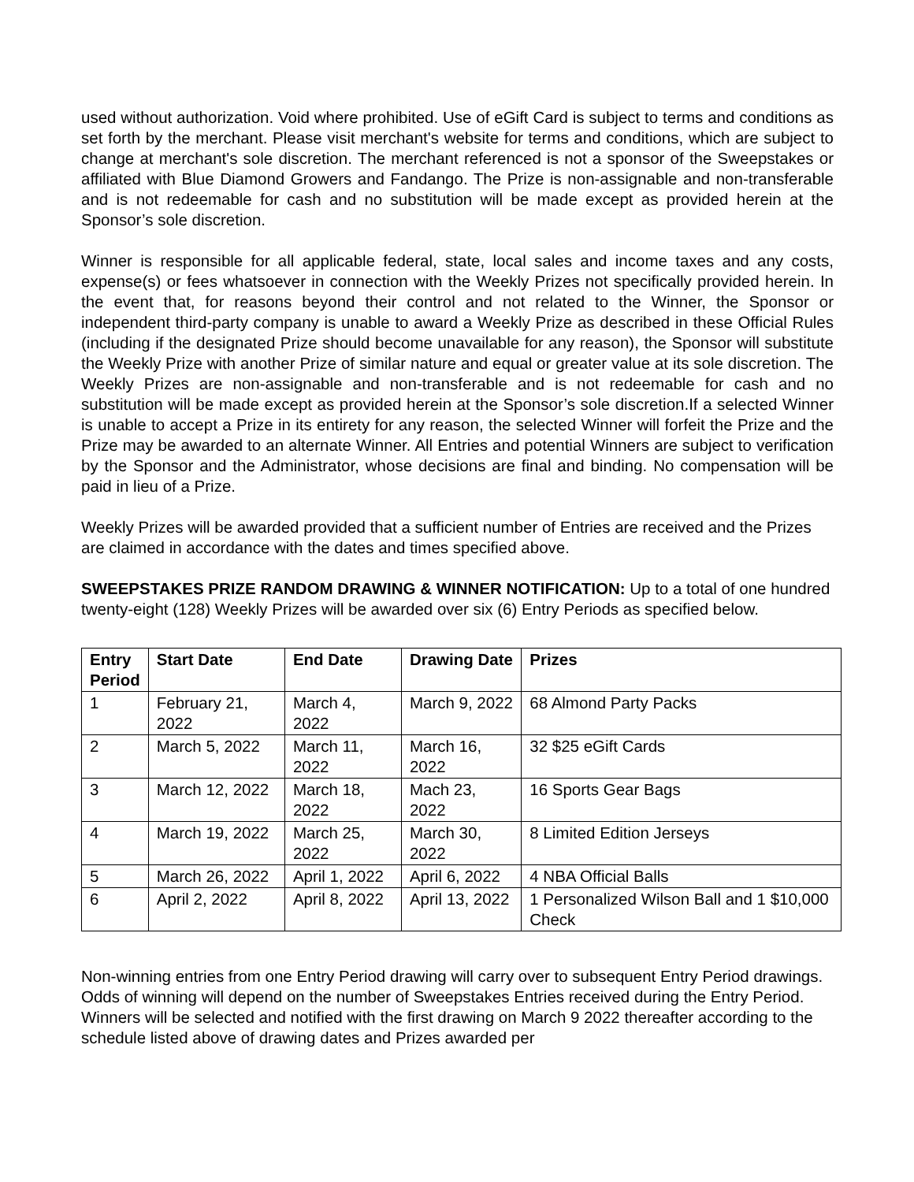used without authorization. Void where prohibited. Use of eGift Card is subject to terms and conditions as set forth by the merchant. Please visit merchant's website for terms and conditions, which are subject to change at merchant's sole discretion. The merchant referenced is not a sponsor of the Sweepstakes or affiliated with Blue Diamond Growers and Fandango. The Prize is non-assignable and non-transferable and is not redeemable for cash and no substitution will be made except as provided herein at the Sponsor’s sole discretion.
Winner is responsible for all applicable federal, state, local sales and income taxes and any costs, expense(s) or fees whatsoever in connection with the Weekly Prizes not specifically provided herein. In the event that, for reasons beyond their control and not related to the Winner, the Sponsor or independent third-party company is unable to award a Weekly Prize as described in these Official Rules (including if the designated Prize should become unavailable for any reason), the Sponsor will substitute the Weekly Prize with another Prize of similar nature and equal or greater value at its sole discretion. The Weekly Prizes are non-assignable and non-transferable and is not redeemable for cash and no substitution will be made except as provided herein at the Sponsor’s sole discretion.If a selected Winner is unable to accept a Prize in its entirety for any reason, the selected Winner will forfeit the Prize and the Prize may be awarded to an alternate Winner. All Entries and potential Winners are subject to verification by the Sponsor and the Administrator, whose decisions are final and binding. No compensation will be paid in lieu of a Prize.
Weekly Prizes will be awarded provided that a sufficient number of Entries are received and the Prizes are claimed in accordance with the dates and times specified above.
SWEEPSTAKES PRIZE RANDOM DRAWING & WINNER NOTIFICATION: Up to a total of one hundred twenty-eight (128) Weekly Prizes will be awarded over six (6) Entry Periods as specified below.
| Entry Period | Start Date | End Date | Drawing Date | Prizes |
| --- | --- | --- | --- | --- |
| 1 | February 21, 2022 | March 4, 2022 | March 9, 2022 | 68 Almond Party Packs |
| 2 | March 5, 2022 | March 11, 2022 | March 16, 2022 | 32 $25 eGift Cards |
| 3 | March 12, 2022 | March 18, 2022 | Mach 23, 2022 | 16 Sports Gear Bags |
| 4 | March 19, 2022 | March 25, 2022 | March 30, 2022 | 8 Limited Edition Jerseys |
| 5 | March 26, 2022 | April 1, 2022 | April 6, 2022 | 4 NBA Official Balls |
| 6 | April 2, 2022 | April 8, 2022 | April 13, 2022 | 1 Personalized Wilson Ball and 1 $10,000 Check |
Non-winning entries from one Entry Period drawing will carry over to subsequent Entry Period drawings. Odds of winning will depend on the number of Sweepstakes Entries received during the Entry Period. Winners will be selected and notified with the first drawing on March 9 2022 thereafter according to the schedule listed above of drawing dates and Prizes awarded per